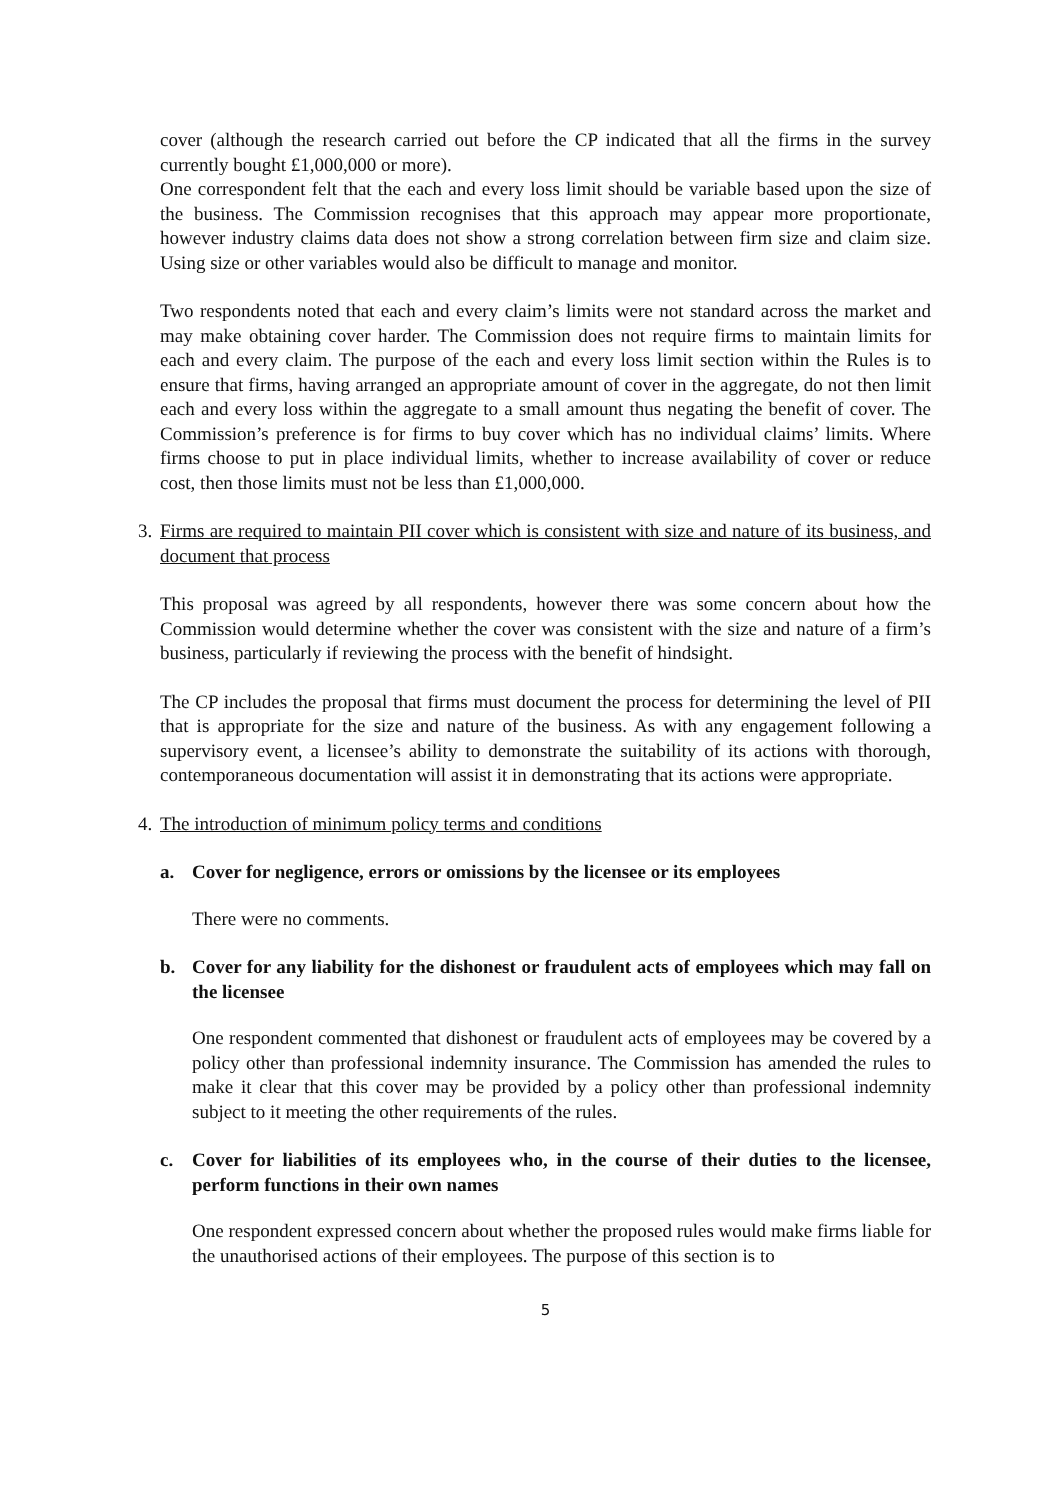cover (although the research carried out before the CP indicated that all the firms in the survey currently bought £1,000,000 or more).
One correspondent felt that the each and every loss limit should be variable based upon the size of the business. The Commission recognises that this approach may appear more proportionate, however industry claims data does not show a strong correlation between firm size and claim size. Using size or other variables would also be difficult to manage and monitor.
Two respondents noted that each and every claim’s limits were not standard across the market and may make obtaining cover harder. The Commission does not require firms to maintain limits for each and every claim. The purpose of the each and every loss limit section within the Rules is to ensure that firms, having arranged an appropriate amount of cover in the aggregate, do not then limit each and every loss within the aggregate to a small amount thus negating the benefit of cover. The Commission’s preference is for firms to buy cover which has no individual claims’ limits. Where firms choose to put in place individual limits, whether to increase availability of cover or reduce cost, then those limits must not be less than £1,000,000.
3. Firms are required to maintain PII cover which is consistent with size and nature of its business, and document that process
This proposal was agreed by all respondents, however there was some concern about how the Commission would determine whether the cover was consistent with the size and nature of a firm’s business, particularly if reviewing the process with the benefit of hindsight.
The CP includes the proposal that firms must document the process for determining the level of PII that is appropriate for the size and nature of the business. As with any engagement following a supervisory event, a licensee’s ability to demonstrate the suitability of its actions with thorough, contemporaneous documentation will assist it in demonstrating that its actions were appropriate.
4. The introduction of minimum policy terms and conditions
a. Cover for negligence, errors or omissions by the licensee or its employees
There were no comments.
b. Cover for any liability for the dishonest or fraudulent acts of employees which may fall on the licensee
One respondent commented that dishonest or fraudulent acts of employees may be covered by a policy other than professional indemnity insurance. The Commission has amended the rules to make it clear that this cover may be provided by a policy other than professional indemnity subject to it meeting the other requirements of the rules.
c. Cover for liabilities of its employees who, in the course of their duties to the licensee, perform functions in their own names
One respondent expressed concern about whether the proposed rules would make firms liable for the unauthorised actions of their employees. The purpose of this section is to
5